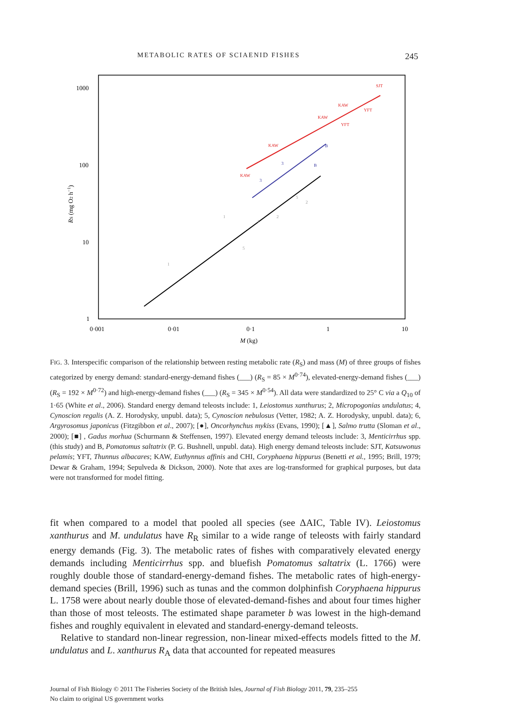METABOLIC RATES OF SCIAENID FISHES 245
1000
100
10
1
0·001
0·01
0·1
1
10
M (kg)
RS (mg O2 h−1)
1
1
1
2
5
2
5
3
3
B
B
SJT
KAW
KAW
KAW
KAW
YFT
YFT
FIG. 3. Interspecific comparison of the relationship between resting metabolic rate (R<sub>S</sub>) and mass (M) of three groups of fishes categorized by energy demand: standard-energy-demand fishes (___) (R<sub>S</sub> = 85 × M<sup>0·74</sup>), elevated-energy-demand fishes (___) (R<sub>S</sub> = 192 × M<sup>0·72</sup>) and high-energy-demand fishes (___) (R<sub>S</sub> = 345 × M<sup>0·54</sup>). All data were standardized to 25° C via a Q<sub>10</sub> of 1·65 (White et al., 2006). Standard energy demand teleosts include: 1, Leiostomus xanthurus; 2, Micropogonias undulatus; 4, Cynoscion regalis (A. Z. Horodysky, unpubl. data); 5, Cynoscion nebulosus (Vetter, 1982; A. Z. Horodysky, unpubl. data); 6, Argyrosomus japonicus (Fitzgibbon et al., 2007); [●], Oncorhynchus mykiss (Evans, 1990); [▲], Salmo trutta (Sloman et al., 2000); [■] , Gadus morhua (Schurmann & Steffensen, 1997). Elevated energy demand teleosts include: 3, Menticirrhus spp. (this study) and B, Pomatomus saltatrix (P. G. Bushnell, unpubl. data). High energy demand teleosts include: SJT, Katsuwonus pelamis; YFT, Thunnus albacares; KAW, Euthynnus affinis and CHI, Coryphaena hippurus (Benetti et al., 1995; Brill, 1979; Dewar & Graham, 1994; Sepulveda & Dickson, 2000). Note that axes are log-transformed for graphical purposes, but data were not transformed for model fitting.
fit when compared to a model that pooled all species (see ΔAIC, Table IV). Leiostomus xanthurus and M. undulatus have R<sub>R</sub> similar to a wide range of teleosts with fairly standard energy demands (Fig. 3). The metabolic rates of fishes with comparatively elevated energy demands including Menticirrhus spp. and bluefish Pomatomus saltatrix (L. 1766) were roughly double those of standard-energy-demand fishes. The metabolic rates of high-energy-demand species (Brill, 1996) such as tunas and the common dolphinfish Coryphaena hippurus L. 1758 were about nearly double those of elevated-demand-fishes and about four times higher than those of most teleosts. The estimated shape parameter b was lowest in the high-demand fishes and roughly equivalent in elevated and standard-energy-demand teleosts.
Relative to standard non-linear regression, non-linear mixed-effects models fitted to the M. undulatus and L. xanthurus R<sub>A</sub> data that accounted for repeated measures
Journal of Fish Biology © 2011 The Fisheries Society of the British Isles, Journal of Fish Biology 2011, 79, 235–255
No claim to original US government works